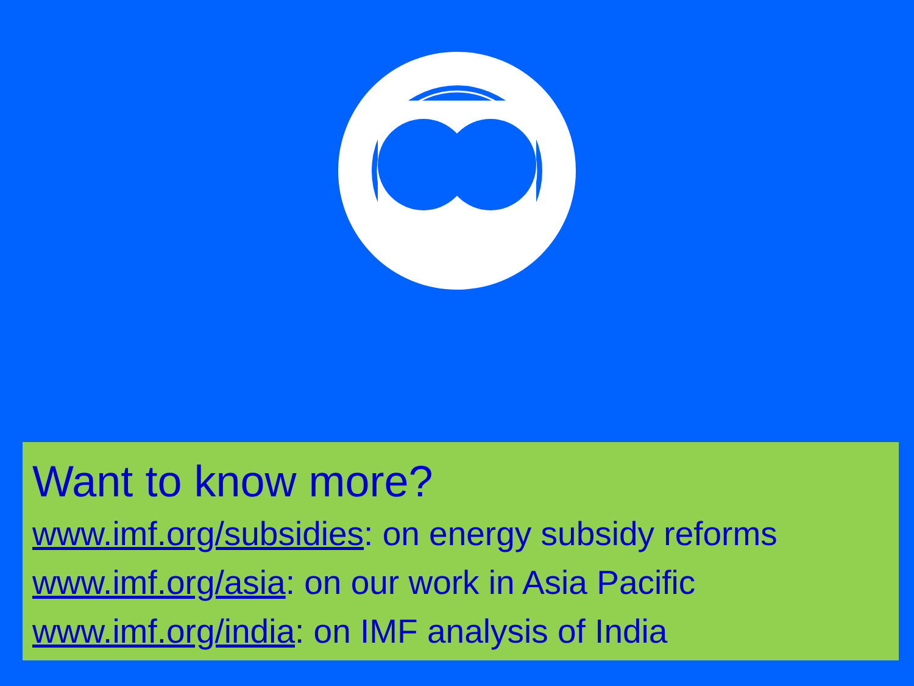Want to know more?
www.imf.org/subsidies: on energy subsidy reforms
www.imf.org/asia: on our work in Asia Pacific
www.imf.org/india: on IMF analysis of India